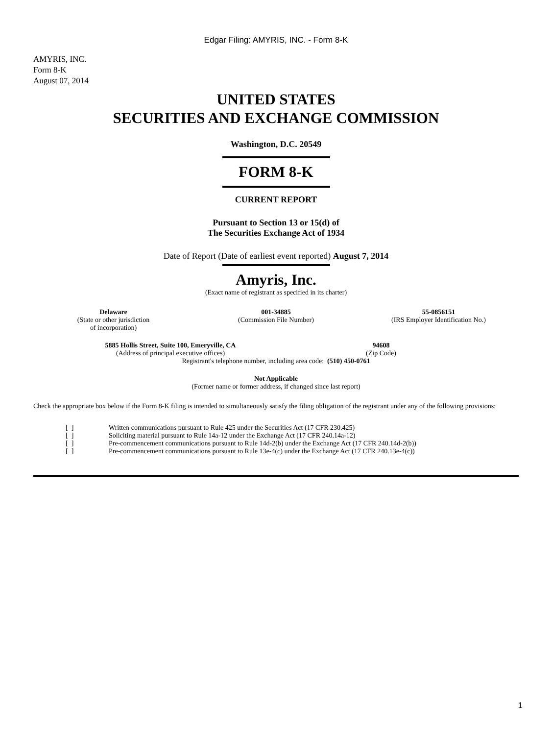Edgar Filing: AMYRIS, INC. - Form 8-K
AMYRIS, INC.
Form 8-K
August 07, 2014
UNITED STATES
SECURITIES AND EXCHANGE COMMISSION
Washington, D.C. 20549
FORM 8-K
CURRENT REPORT
Pursuant to Section 13 or 15(d) of
The Securities Exchange Act of 1934
Date of Report (Date of earliest event reported) August 7, 2014
Amyris, Inc.
(Exact name of registrant as specified in its charter)
Delaware
(State or other jurisdiction
of incorporation)
001-34885
(Commission File Number)
55-0856151
(IRS Employer Identification No.)
5885 Hollis Street, Suite 100, Emeryville, CA
(Address of principal executive offices)
94608
(Zip Code)
Registrant's telephone number, including area code: (510) 450-0761
Not Applicable
(Former name or former address, if changed since last report)
Check the appropriate box below if the Form 8-K filing is intended to simultaneously satisfy the filing obligation of the registrant under any of the following provisions:
[ ] Written communications pursuant to Rule 425 under the Securities Act (17 CFR 230.425)
[ ] Soliciting material pursuant to Rule 14a-12 under the Exchange Act (17 CFR 240.14a-12)
[ ] Pre-commencement communications pursuant to Rule 14d-2(b) under the Exchange Act (17 CFR 240.14d-2(b))
[ ] Pre-commencement communications pursuant to Rule 13e-4(c) under the Exchange Act (17 CFR 240.13e-4(c))
1